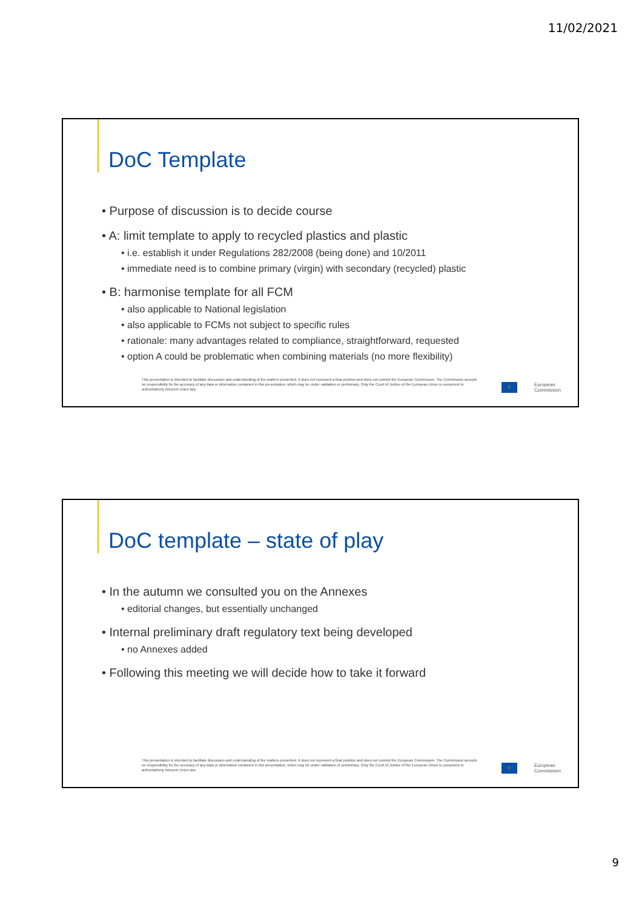11/02/2021
DoC Template
• Purpose of discussion is to decide course
• A: limit template to apply to recycled plastics and plastic
• i.e. establish it under Regulations 282/2008 (being done) and 10/2011
• immediate need is to combine primary (virgin) with secondary (recycled) plastic
• B: harmonise template for all FCM
• also applicable to National legislation
• also applicable to FCMs not subject to specific rules
• rationale: many advantages related to compliance, straightforward, requested
• option A could be problematic when combining materials (no more flexibility)
This presentation is intended to facilitate discussion and understanding of the matters presented. It does not represent a final position and does not commit the European Commission. The Commission accepts no responsibility for the accuracy of any data or information contained in this presentation, which may be under validation or preliminary. Only the Court of Justice of the European Union is competent to authoritatively interpret Union law.
☆
European
Commission
DoC template – state of play
• In the autumn we consulted you on the Annexes
• editorial changes, but essentially unchanged
• Internal preliminary draft regulatory text being developed
• no Annexes added
• Following this meeting we will decide how to take it forward
This presentation is intended to facilitate discussion and understanding of the matters presented. It does not represent a final position and does not commit the European Commission. The Commission accepts no responsibility for the accuracy of any data or information contained in this presentation, which may be under validation or preliminary. Only the Court of Justice of the European Union is competent to authoritatively interpret Union law.
☆
European
Commission
9